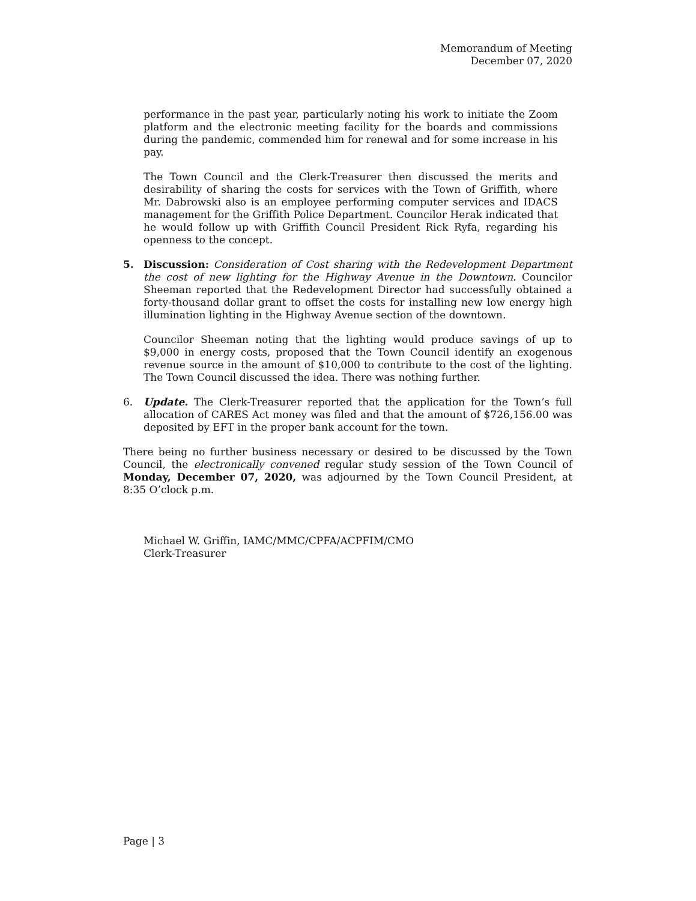Memorandum of Meeting
December 07, 2020
performance in the past year, particularly noting his work to initiate the Zoom platform and the electronic meeting facility for the boards and commissions during the pandemic, commended him for renewal and for some increase in his pay.
The Town Council and the Clerk-Treasurer then discussed the merits and desirability of sharing the costs for services with the Town of Griffith, where Mr. Dabrowski also is an employee performing computer services and IDACS management for the Griffith Police Department. Councilor Herak indicated that he would follow up with Griffith Council President Rick Ryfa, regarding his openness to the concept.
5. Discussion: Consideration of Cost sharing with the Redevelopment Department the cost of new lighting for the Highway Avenue in the Downtown. Councilor Sheeman reported that the Redevelopment Director had successfully obtained a forty-thousand dollar grant to offset the costs for installing new low energy high illumination lighting in the Highway Avenue section of the downtown.
Councilor Sheeman noting that the lighting would produce savings of up to $9,000 in energy costs, proposed that the Town Council identify an exogenous revenue source in the amount of $10,000 to contribute to the cost of the lighting. The Town Council discussed the idea. There was nothing further.
6. Update. The Clerk-Treasurer reported that the application for the Town’s full allocation of CARES Act money was filed and that the amount of $726,156.00 was deposited by EFT in the proper bank account for the town.
There being no further business necessary or desired to be discussed by the Town Council, the electronically convened regular study session of the Town Council of Monday, December 07, 2020, was adjourned by the Town Council President, at 8:35 O’clock p.m.
Michael W. Griffin, IAMC/MMC/CPFA/ACPFIM/CMO
Clerk-Treasurer
Page | 3